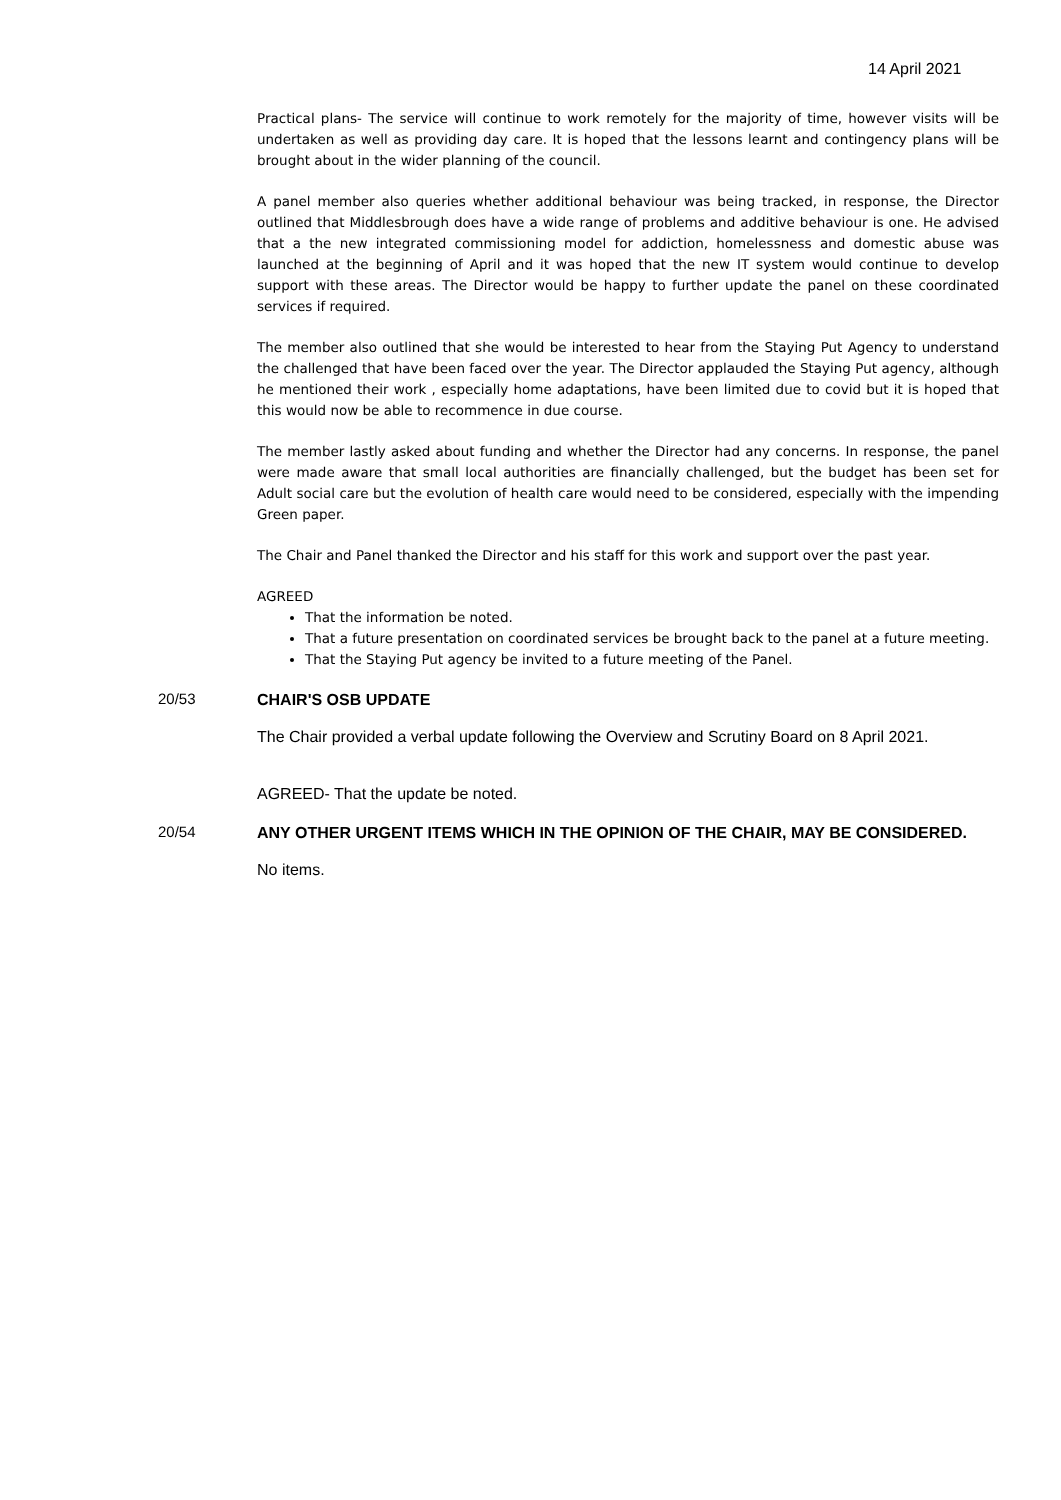14 April 2021
Practical plans- The service will continue to work remotely for the majority of time, however visits will be undertaken as well as providing day care. It is hoped that the lessons learnt and contingency plans will be brought about in the wider planning of the council.
A panel member also queries whether additional behaviour was being tracked, in response, the Director outlined that Middlesbrough does have a wide range of problems and additive behaviour is one. He advised that a the new integrated commissioning model for addiction, homelessness and domestic abuse was launched at the beginning of April and it was hoped that the new IT system would continue to develop support with these areas. The Director would be happy to further update the panel on these coordinated services if required.
The member also outlined that she would be interested to hear from the Staying Put Agency to understand the challenged that have been faced over the year. The Director applauded the Staying Put agency, although he mentioned their work , especially home adaptations, have been limited due to covid but it is hoped that this would now be able to recommence in due course.
The member lastly asked about funding and whether the Director had any concerns. In response, the panel were made aware that small local authorities are financially challenged, but the budget has been set for Adult social care but the evolution of health care would need to be considered, especially with the impending Green paper.
The Chair and Panel thanked the Director and his staff for this work and support over the past year.
AGREED
That the information be noted.
That a future presentation on coordinated services be brought back to the panel at a future meeting.
That the Staying Put agency be invited to a future meeting of the Panel.
20/53
CHAIR'S OSB UPDATE
The Chair provided a verbal update following the Overview and Scrutiny Board on 8 April 2021.
AGREED- That the update be noted.
20/54
ANY OTHER URGENT ITEMS WHICH IN THE OPINION OF THE CHAIR, MAY BE CONSIDERED.
No items.